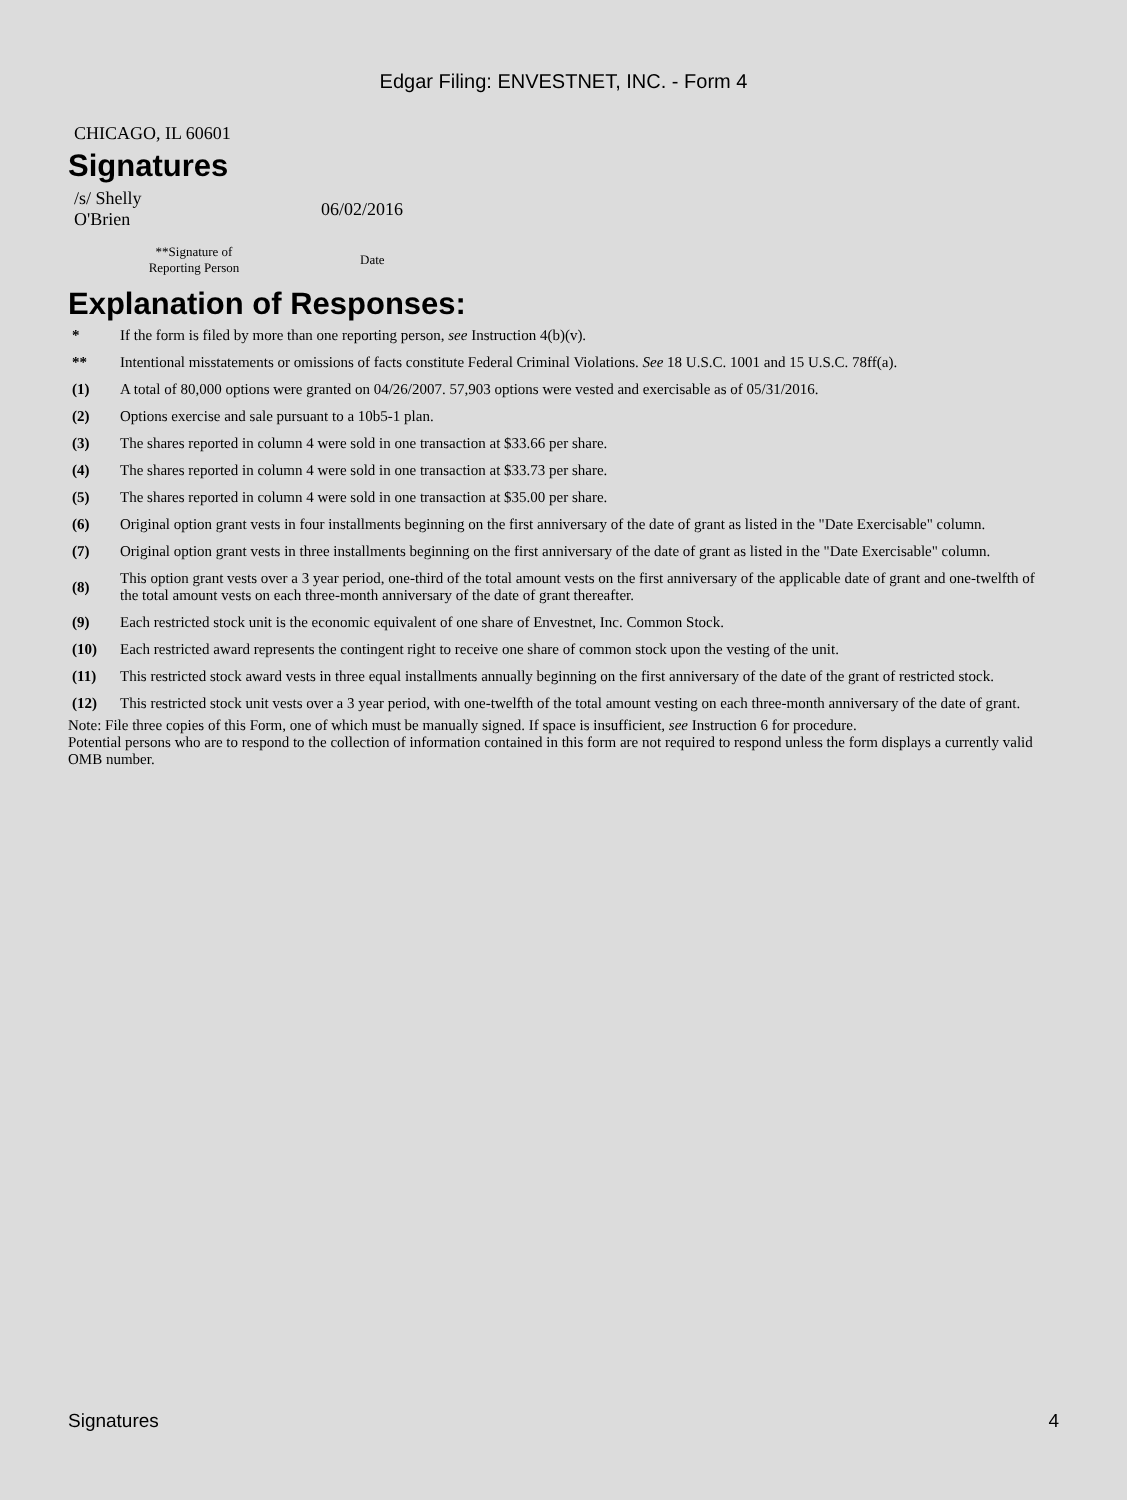Edgar Filing: ENVESTNET, INC. - Form 4
CHICAGO, IL 60601
Signatures
| /s/ Shelly O'Brien | 06/02/2016 |
| **Signature of Reporting Person | Date |
Explanation of Responses:
| * | If the form is filed by more than one reporting person, see Instruction 4(b)(v). |
| ** | Intentional misstatements or omissions of facts constitute Federal Criminal Violations. See 18 U.S.C. 1001 and 15 U.S.C. 78ff(a). |
| (1) | A total of 80,000 options were granted on 04/26/2007. 57,903 options were vested and exercisable as of 05/31/2016. |
| (2) | Options exercise and sale pursuant to a 10b5-1 plan. |
| (3) | The shares reported in column 4 were sold in one transaction at $33.66 per share. |
| (4) | The shares reported in column 4 were sold in one transaction at $33.73 per share. |
| (5) | The shares reported in column 4 were sold in one transaction at $35.00 per share. |
| (6) | Original option grant vests in four installments beginning on the first anniversary of the date of grant as listed in the "Date Exercisable" column. |
| (7) | Original option grant vests in three installments beginning on the first anniversary of the date of grant as listed in the "Date Exercisable" column. |
| (8) | This option grant vests over a 3 year period, one-third of the total amount vests on the first anniversary of the applicable date of grant and one-twelfth of the total amount vests on each three-month anniversary of the date of grant thereafter. |
| (9) | Each restricted stock unit is the economic equivalent of one share of Envestnet, Inc. Common Stock. |
| (10) | Each restricted award represents the contingent right to receive one share of common stock upon the vesting of the unit. |
| (11) | This restricted stock award vests in three equal installments annually beginning on the first anniversary of the date of the grant of restricted stock. |
| (12) | This restricted stock unit vests over a 3 year period, with one-twelfth of the total amount vesting on each three-month anniversary of the date of grant. |
Note: File three copies of this Form, one of which must be manually signed. If space is insufficient, see Instruction 6 for procedure.
Potential persons who are to respond to the collection of information contained in this form are not required to respond unless the form displays a currently valid OMB number.
Signatures 4